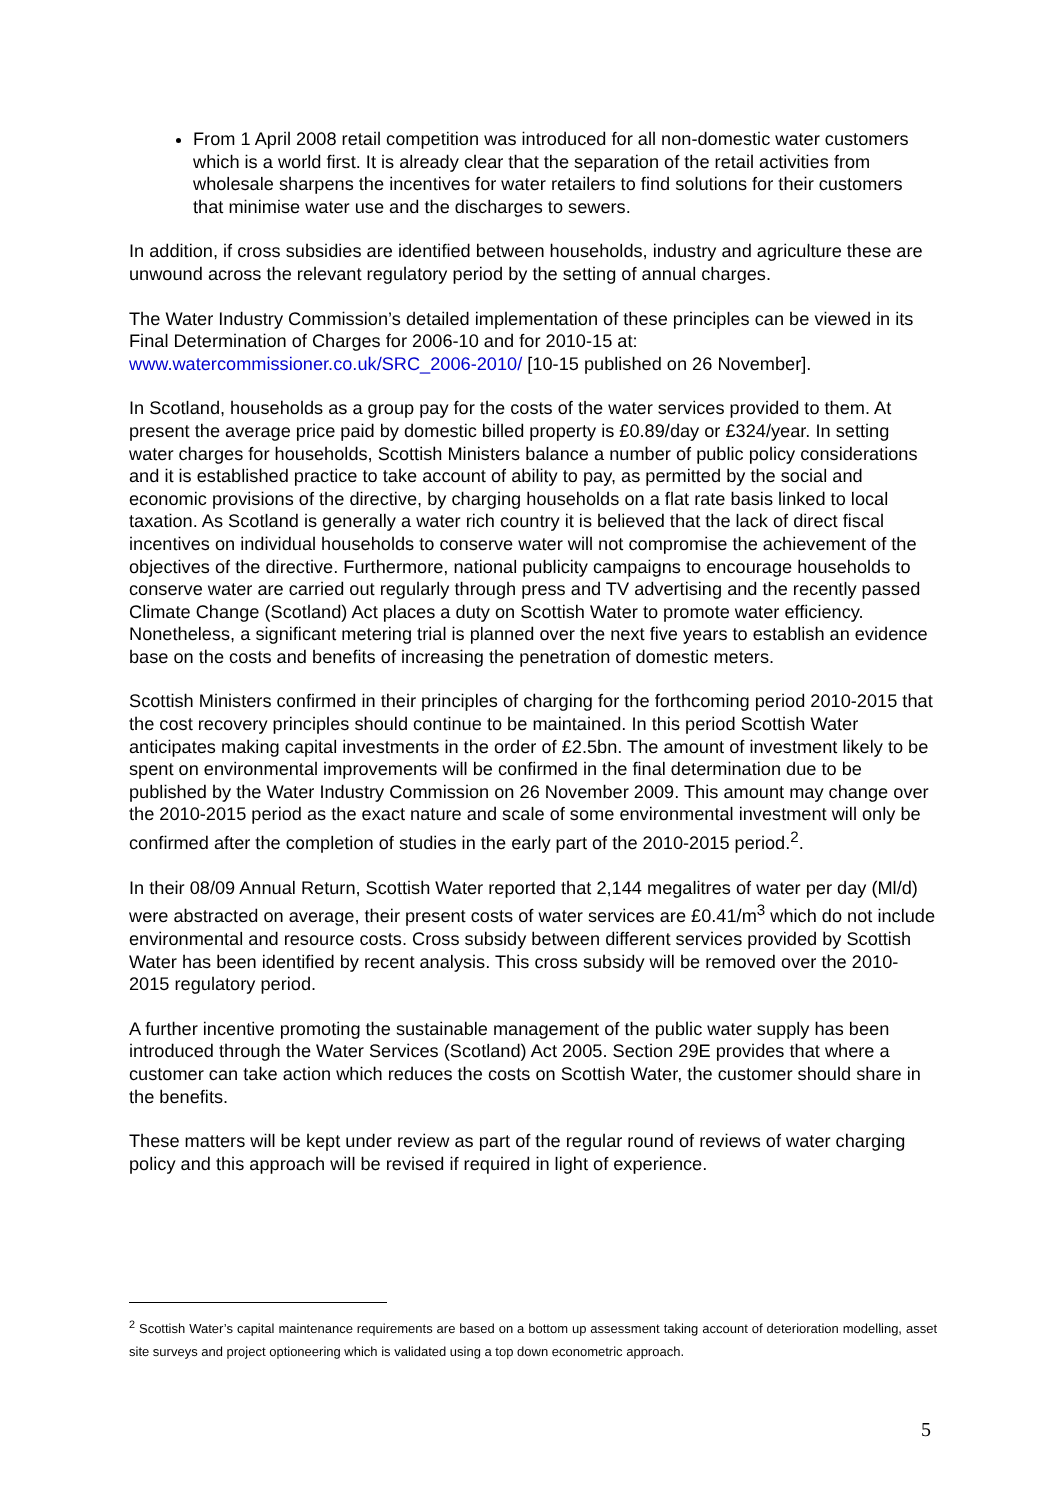From 1 April 2008 retail competition was introduced for all non-domestic water customers which is a world first. It is already clear that the separation of the retail activities from wholesale sharpens the incentives for water retailers to find solutions for their customers that minimise water use and the discharges to sewers.
In addition, if cross subsidies are identified between households, industry and agriculture these are unwound across the relevant regulatory period by the setting of annual charges.
The Water Industry Commission’s detailed implementation of these principles can be viewed in its Final Determination of Charges for 2006-10 and for 2010-15 at: www.watercommissioner.co.uk/SRC_2006-2010/ [10-15 published on 26 November].
In Scotland, households as a group pay for the costs of the water services provided to them. At present the average price paid by domestic billed property is £0.89/day or £324/year. In setting water charges for households, Scottish Ministers balance a number of public policy considerations and it is established practice to take account of ability to pay, as permitted by the social and economic provisions of the directive, by charging households on a flat rate basis linked to local taxation. As Scotland is generally a water rich country it is believed that the lack of direct fiscal incentives on individual households to conserve water will not compromise the achievement of the objectives of the directive. Furthermore, national publicity campaigns to encourage households to conserve water are carried out regularly through press and TV advertising and the recently passed Climate Change (Scotland) Act places a duty on Scottish Water to promote water efficiency. Nonetheless, a significant metering trial is planned over the next five years to establish an evidence base on the costs and benefits of increasing the penetration of domestic meters.
Scottish Ministers confirmed in their principles of charging for the forthcoming period 2010-2015 that the cost recovery principles should continue to be maintained. In this period Scottish Water anticipates making capital investments in the order of £2.5bn. The amount of investment likely to be spent on environmental improvements will be confirmed in the final determination due to be published by the Water Industry Commission on 26 November 2009. This amount may change over the 2010-2015 period as the exact nature and scale of some environmental investment will only be confirmed after the completion of studies in the early part of the 2010-2015 period.<sup>2</sup>.
In their 08/09 Annual Return, Scottish Water reported that 2,144 megalitres of water per day (Ml/d) were abstracted on average, their present costs of water services are £0.41/m<sup>3</sup> which do not include environmental and resource costs. Cross subsidy between different services provided by Scottish Water has been identified by recent analysis. This cross subsidy will be removed over the 2010-2015 regulatory period.
A further incentive promoting the sustainable management of the public water supply has been introduced through the Water Services (Scotland) Act 2005. Section 29E provides that where a customer can take action which reduces the costs on Scottish Water, the customer should share in the benefits.
These matters will be kept under review as part of the regular round of reviews of water charging policy and this approach will be revised if required in light of experience.
<sup>2</sup> Scottish Water’s capital maintenance requirements are based on a bottom up assessment taking account of deterioration modelling, asset site surveys and project optioneering which is validated using a top down econometric approach.
5